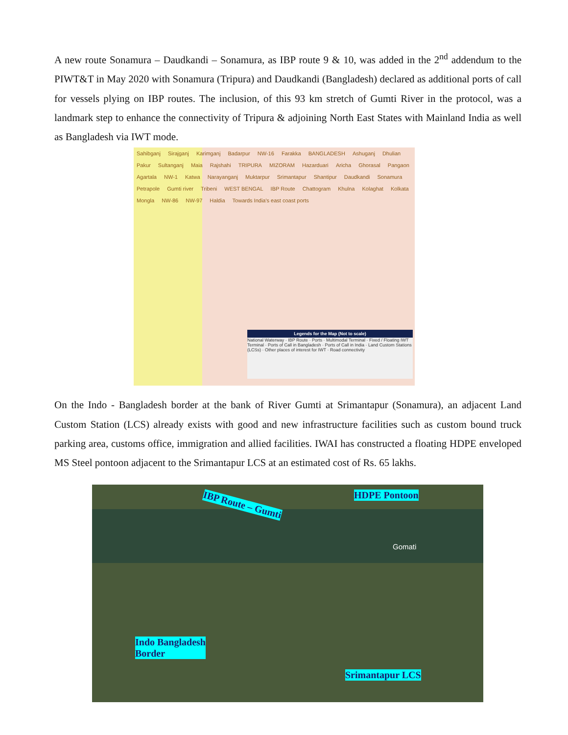A new route Sonamura – Daudkandi – Sonamura, as IBP route 9 & 10, was added in the 2<sup>nd</sup> addendum to the PIWT&T in May 2020 with Sonamura (Tripura) and Daudkandi (Bangladesh) declared as additional ports of call for vessels plying on IBP routes. The inclusion, of this 93 km stretch of Gumti River in the protocol, was a landmark step to enhance the connectivity of Tripura & adjoining North East States with Mainland India as well as Bangladesh via IWT mode.
Sahibganj Sirajganj Karimganj Badarpur NW-16 Farakka BANGLADESH Ashuganj Dhulian Pakur Sultanganj Maia Rajshahi TRIPURA MIZORAM Hazarduari Aricha Ghorasal Pangaon Agartala NW-1 Katwa Narayanganj Muktarpur Srimantapur Shantipur Daudkandi Sonamura Petrapole Gumti river Tribeni WEST BENGAL IBP Route Chattogram Khulna Kolaghat Kolkata Mongla NW-86 NW-97 Haldia Towards India's east coast ports
Legends for the Map (Not to scale)
National Waterway · IBP Route · Ports · Multimodal Terminal · Fixed / Floating IWT Terminal · Ports of Call in Bangladesh · Ports of Call in India · Land Custom Stations (LCSs) · Other places of interest for IWT · Road connectivity
On the Indo - Bangladesh border at the bank of River Gumti at Srimantapur (Sonamura), an adjacent Land Custom Station (LCS) already exists with good and new infrastructure facilities such as custom bound truck parking area, customs office, immigration and allied facilities. IWAI has constructed a floating HDPE enveloped MS Steel pontoon adjacent to the Srimantapur LCS at an estimated cost of Rs. 65 lakhs.
IBP Route – Gumti
HDPE Pontoon
Gomati
Indo Bangladesh
Border
Srimantapur LCS